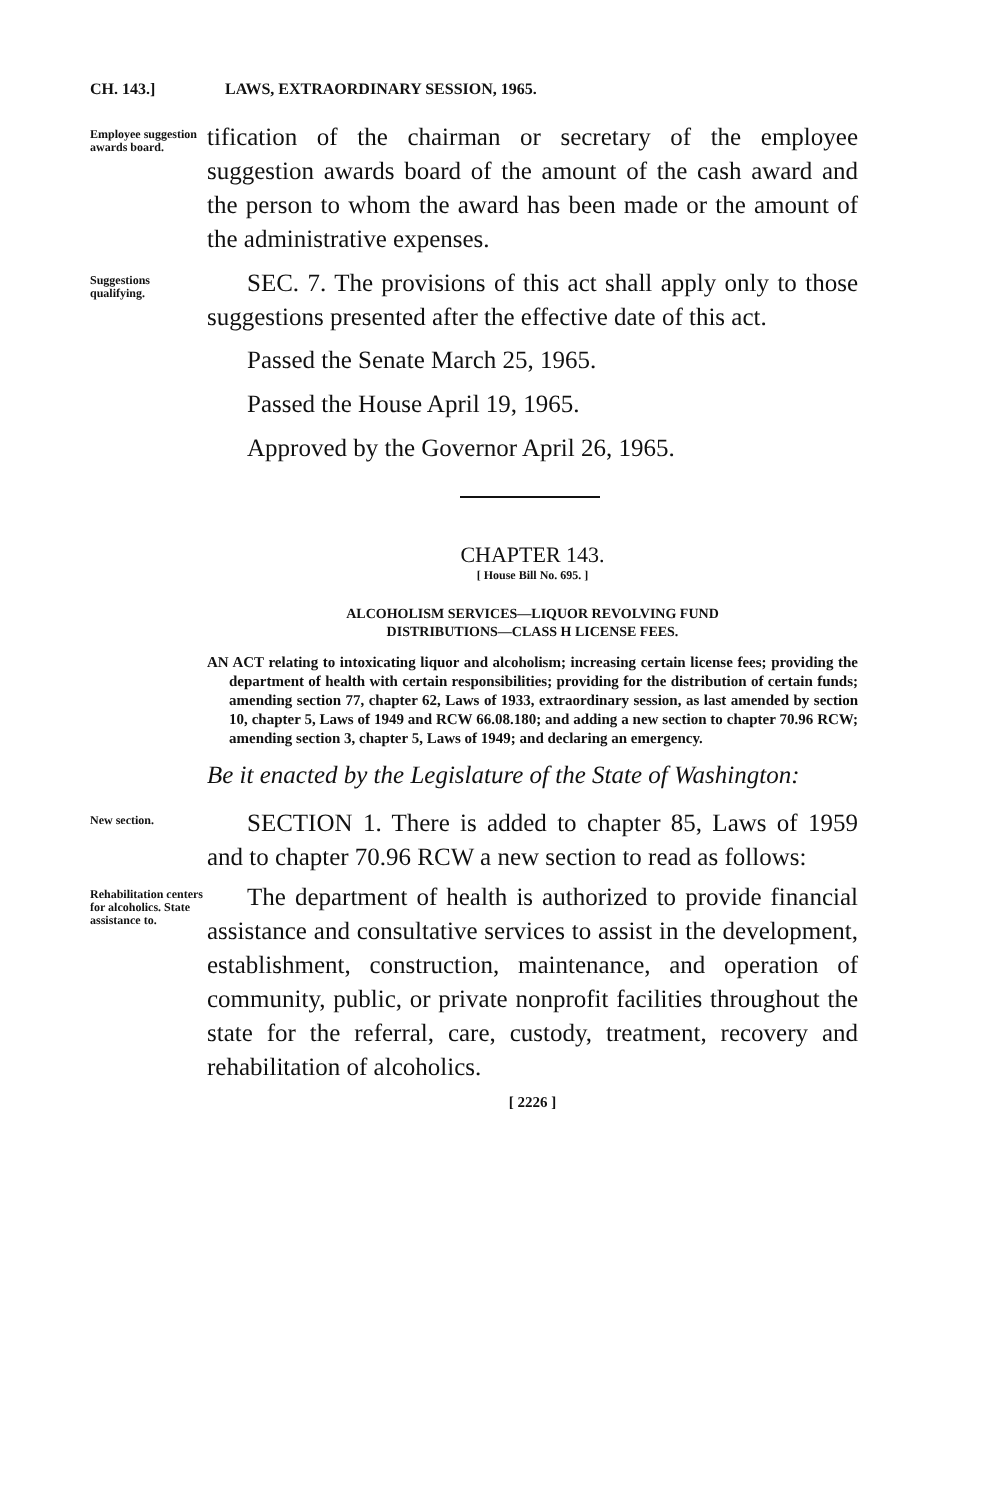CH. 143.] LAWS, EXTRAORDINARY SESSION, 1965.
Employee suggestion awards board.
tification of the chairman or secretary of the employee suggestion awards board of the amount of the cash award and the person to whom the award has been made or the amount of the administrative expenses.
Suggestions qualifying.
SEC. 7. The provisions of this act shall apply only to those suggestions presented after the effective date of this act.
Passed the Senate March 25, 1965.
Passed the House April 19, 1965.
Approved by the Governor April 26, 1965.
CHAPTER 143.
[ House Bill No. 695. ]
ALCOHOLISM SERVICES—LIQUOR REVOLVING FUND
DISTRIBUTIONS—CLASS H LICENSE FEES.
AN ACT relating to intoxicating liquor and alcoholism; increasing certain license fees; providing the department of health with certain responsibilities; providing for the distribution of certain funds; amending section 77, chapter 62, Laws of 1933, extraordinary session, as last amended by section 10, chapter 5, Laws of 1949 and RCW 66.08.180; and adding a new section to chapter 70.96 RCW; amending section 3, chapter 5, Laws of 1949; and declaring an emergency.
Be it enacted by the Legislature of the State of Washington:
New section.
SECTION 1. There is added to chapter 85, Laws of 1959 and to chapter 70.96 RCW a new section to read as follows:
Rehabilitation centers for alcoholics. State assistance to.
The department of health is authorized to provide financial assistance and consultative services to assist in the development, establishment, construction, maintenance, and operation of community, public, or private nonprofit facilities throughout the state for the referral, care, custody, treatment, recovery and rehabilitation of alcoholics.
[ 2226 ]